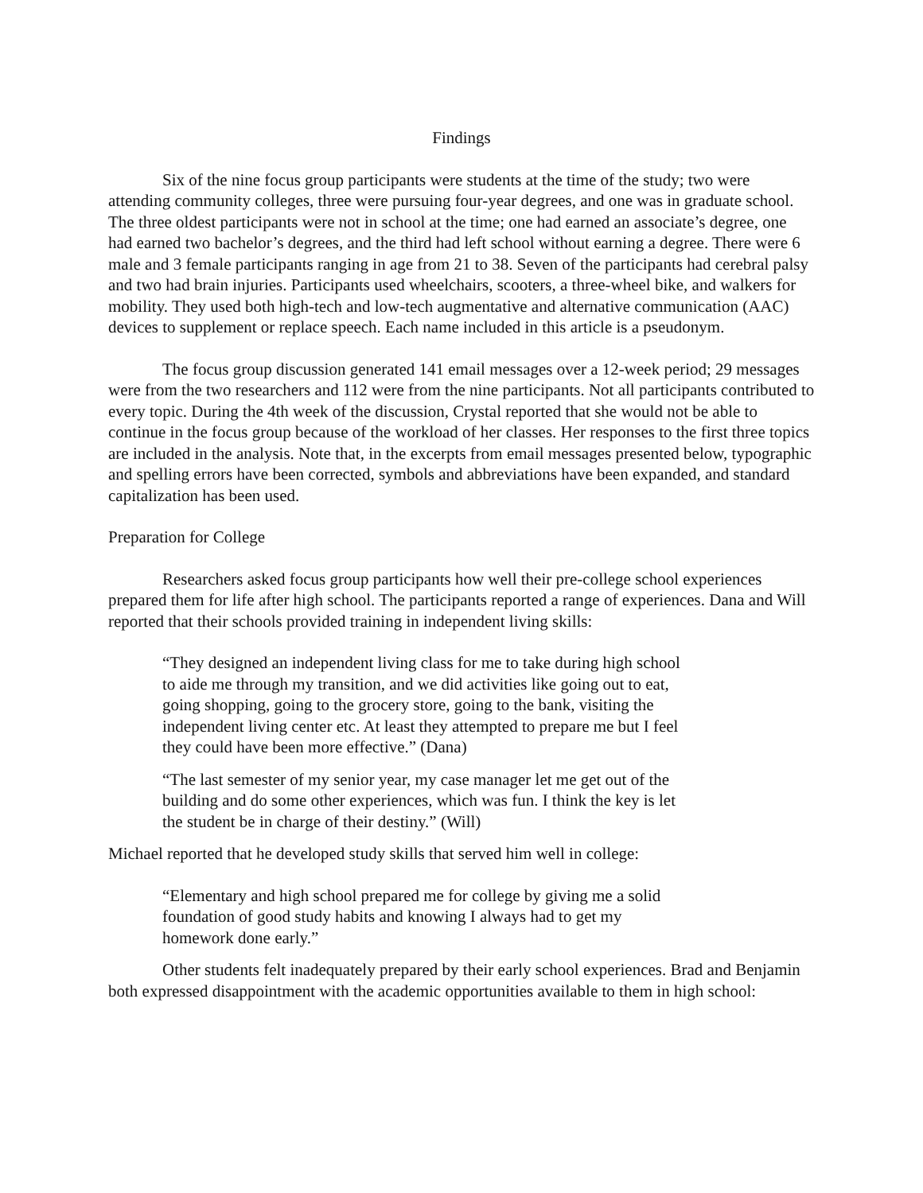Findings
Six of the nine focus group participants were students at the time of the study; two were attending community colleges, three were pursuing four-year degrees, and one was in graduate school. The three oldest participants were not in school at the time; one had earned an associate’s degree, one had earned two bachelor’s degrees, and the third had left school without earning a degree. There were 6 male and 3 female participants ranging in age from 21 to 38. Seven of the participants had cerebral palsy and two had brain injuries. Participants used wheelchairs, scooters, a three-wheel bike, and walkers for mobility. They used both high-tech and low-tech augmentative and alternative communication (AAC) devices to supplement or replace speech. Each name included in this article is a pseudonym.
The focus group discussion generated 141 email messages over a 12-week period; 29 messages were from the two researchers and 112 were from the nine participants. Not all participants contributed to every topic. During the 4th week of the discussion, Crystal reported that she would not be able to continue in the focus group because of the workload of her classes. Her responses to the first three topics are included in the analysis. Note that, in the excerpts from email messages presented below, typographic and spelling errors have been corrected, symbols and abbreviations have been expanded, and standard capitalization has been used.
Preparation for College
Researchers asked focus group participants how well their pre-college school experiences prepared them for life after high school. The participants reported a range of experiences. Dana and Will reported that their schools provided training in independent living skills:
“They designed an independent living class for me to take during high school to aide me through my transition, and we did activities like going out to eat, going shopping, going to the grocery store, going to the bank, visiting the independent living center etc. At least they attempted to prepare me but I feel they could have been more effective.” (Dana)
“The last semester of my senior year, my case manager let me get out of the building and do some other experiences, which was fun. I think the key is let the student be in charge of their destiny.” (Will)
Michael reported that he developed study skills that served him well in college:
“Elementary and high school prepared me for college by giving me a solid foundation of good study habits and knowing I always had to get my homework done early.”
Other students felt inadequately prepared by their early school experiences. Brad and Benjamin both expressed disappointment with the academic opportunities available to them in high school: